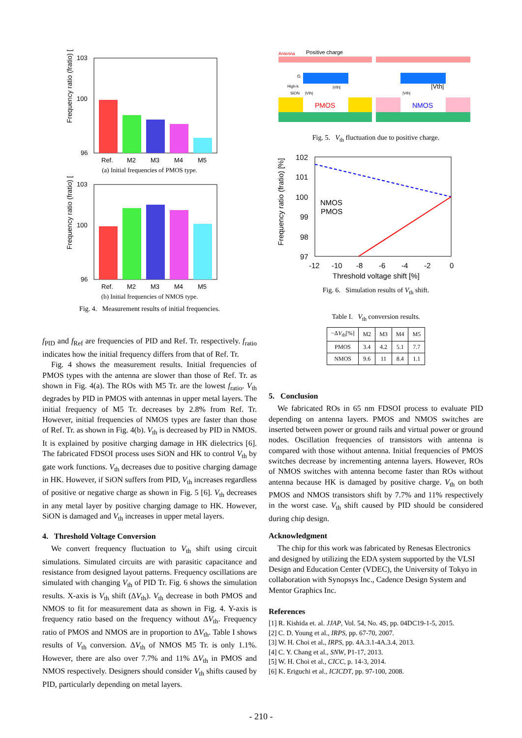Frequency ratio (fratio) [%]
103
100
96
Ref.
M2
M3
M4
M5
(a) Initial frequencies of PMOS type.
Frequency ratio (fratio) [%]
103
100
96
Ref.
M2
M3
M4
M5
(b) Initial frequencies of NMOS type.
Fig. 4. Measurement results of initial frequencies.
f<sub>PID</sub> and f<sub>Ref</sub> are frequencies of PID and Ref. Tr. respectively. f<sub>ratio</sub> indicates how the initial frequency differs from that of Ref. Tr.
Fig. 4 shows the measurement results. Initial frequencies of PMOS types with the antenna are slower than those of Ref. Tr. as shown in Fig. 4(a). The ROs with M5 Tr. are the lowest f<sub>ratio</sub>. V<sub>th</sub> degrades by PID in PMOS with antennas in upper metal layers. The initial frequency of M5 Tr. decreases by 2.8% from Ref. Tr. However, initial frequencies of NMOS types are faster than those of Ref. Tr. as shown in Fig. 4(b). V<sub>th</sub> is decreased by PID in NMOS. It is explained by positive charging damage in HK dielectrics [6]. The fabricated FDSOI process uses SiON and HK to control V<sub>th</sub> by gate work functions. V<sub>th</sub> decreases due to positive charging damage in HK. However, if SiON suffers from PID, V<sub>th</sub> increases regardless of positive or negative charge as shown in Fig. 5 [6]. V<sub>th</sub> decreases in any metal layer by positive charging damage to HK. However, SiON is damaged and V<sub>th</sub> increases in upper metal layers.
4. Threshold Voltage Conversion
We convert frequency fluctuation to V<sub>th</sub> shift using circuit simulations. Simulated circuits are with parasitic capacitance and resistance from designed layout patterns. Frequency oscillations are simulated with changing V<sub>th</sub> of PID Tr. Fig. 6 shows the simulation results. X-axis is V<sub>th</sub> shift (ΔV<sub>th</sub>). V<sub>th</sub> decrease in both PMOS and NMOS to fit for measurement data as shown in Fig. 4. Y-axis is frequency ratio based on the frequency without ΔV<sub>th</sub>. Frequency ratio of PMOS and NMOS are in proportion to ΔV<sub>th</sub>. Table I shows results of V<sub>th</sub> conversion. ΔV<sub>th</sub> of NMOS M5 Tr. is only 1.1%. However, there are also over 7.7% and 11% ΔV<sub>th</sub> in PMOS and NMOS respectively. Designers should consider V<sub>th</sub> shifts caused by PID, particularly depending on metal layers.
Antenna
Positive charge
G
High-k
SiON
|Vth|
|Vth|
|Vth|
|Vth|
PMOS
NMOS
Fig. 5. V<sub>th</sub> fluctuation due to positive charge.
Frequency ratio (fratio) [%]
102
101
100
99
98
97
-12
-10
-8
-6
-4
-2
0
Threshold voltage shift [%]
NMOS
PMOS
Fig. 6. Simulation results of V<sub>th</sub> shift.
Table I. V<sub>th</sub> conversion results.
| −Δ V<sub>th</sub>[%] | M2 | M3 | M4 | M5 |
| --- | --- | --- | --- | --- |
| PMOS | 3.4 | 4.2 | 5.1 | 7.7 |
| NMOS | 9.6 | 11 | 8.4 | 1.1 |
5. Conclusion
We fabricated ROs in 65 nm FDSOI process to evaluate PID depending on antenna layers. PMOS and NMOS switches are inserted between power or ground rails and virtual power or ground nodes. Oscillation frequencies of transistors with antenna is compared with those without antenna. Initial frequencies of PMOS switches decrease by incrementing antenna layers. However, ROs of NMOS switches with antenna become faster than ROs without antenna because HK is damaged by positive charge. V<sub>th</sub> on both PMOS and NMOS transistors shift by 7.7% and 11% respectively in the worst case. V<sub>th</sub> shift caused by PID should be considered during chip design.
Acknowledgment
The chip for this work was fabricated by Renesas Electronics and designed by utilizing the EDA system supported by the VLSI Design and Education Center (VDEC), the University of Tokyo in collaboration with Synopsys Inc., Cadence Design System and Mentor Graphics Inc.
References
[1] R. Kishida et. al. JJAP, Vol. 54, No. 4S, pp. 04DC19-1-5, 2015.
[2] C. D. Young et al., IRPS, pp. 67-70, 2007.
[3] W. H. Choi et al., IRPS, pp. 4A.3.1-4A.3.4, 2013.
[4] C. Y. Chang et al., SNW, P1-17, 2013.
[5] W. H. Choi et al., CICC, p. 14-3, 2014.
[6] K. Eriguchi et al., ICICDT, pp. 97-100, 2008.
- 210 -